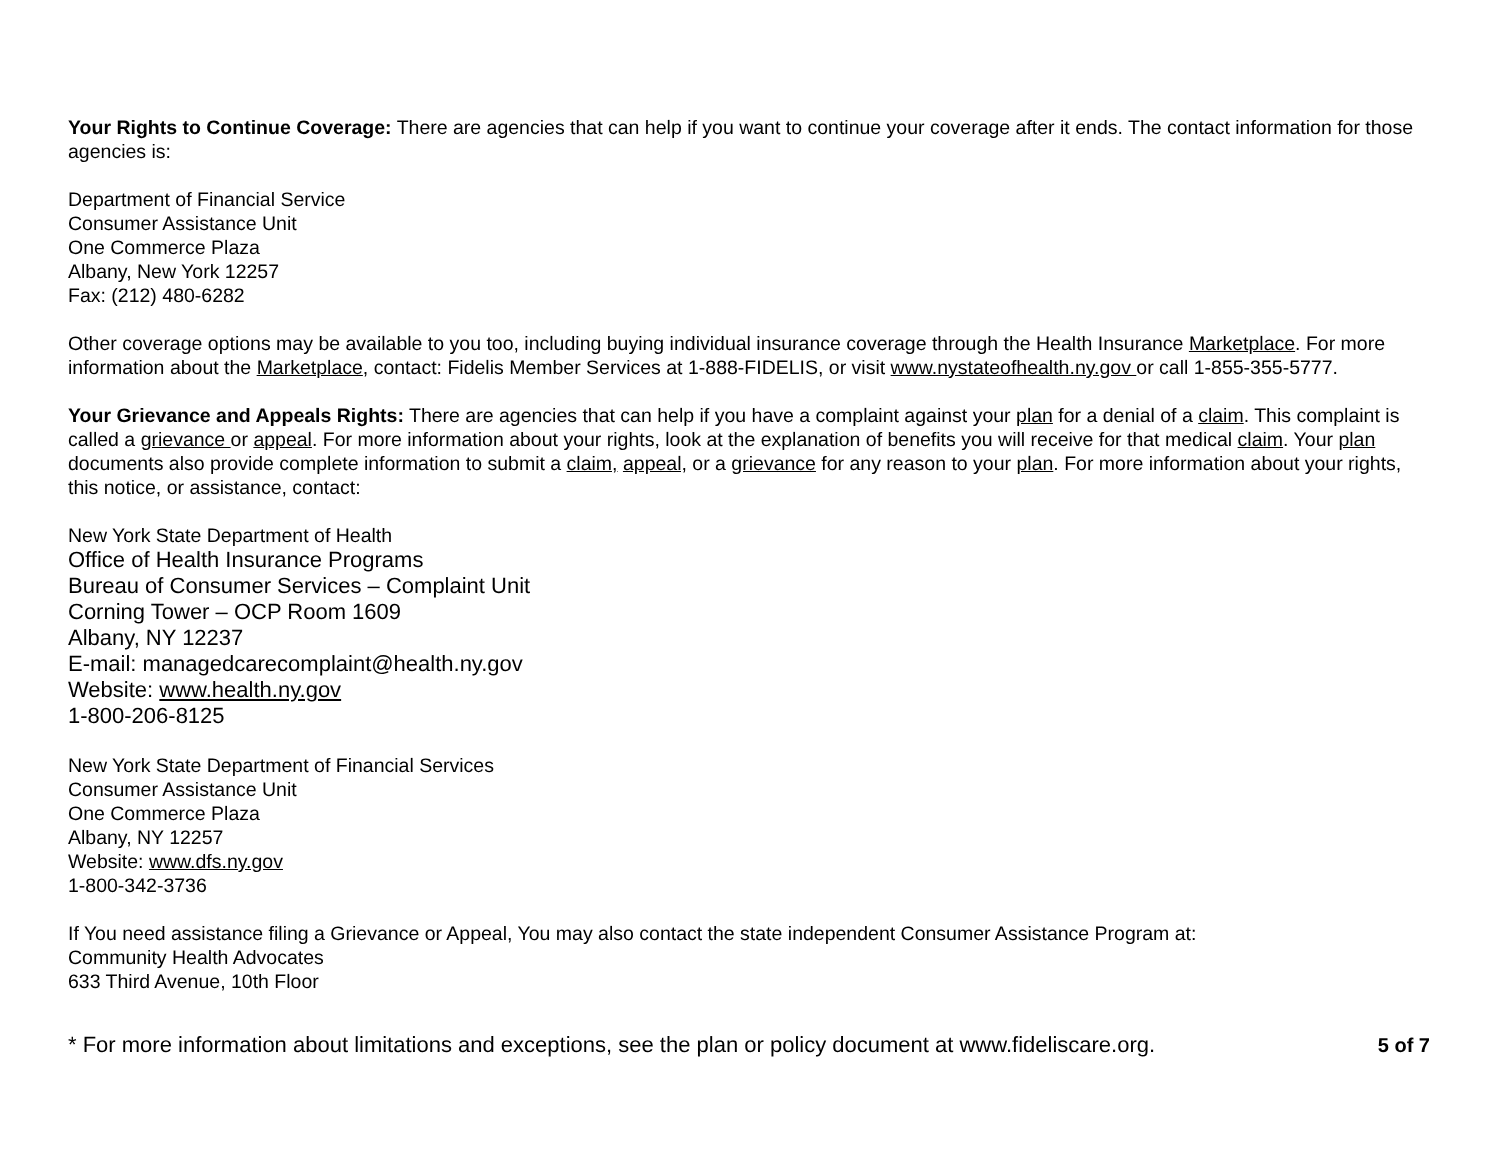Your Rights to Continue Coverage: There are agencies that can help if you want to continue your coverage after it ends. The contact information for those agencies is:
Department of Financial Service
Consumer Assistance Unit
One Commerce Plaza
Albany, New York 12257
Fax: (212) 480-6282
Other coverage options may be available to you too, including buying individual insurance coverage through the Health Insurance Marketplace. For more information about the Marketplace, contact: Fidelis Member Services at 1-888-FIDELIS, or visit www.nystateofhealth.ny.gov or call 1-855-355-5777.
Your Grievance and Appeals Rights: There are agencies that can help if you have a complaint against your plan for a denial of a claim. This complaint is called a grievance or appeal. For more information about your rights, look at the explanation of benefits you will receive for that medical claim. Your plan documents also provide complete information to submit a claim, appeal, or a grievance for any reason to your plan. For more information about your rights, this notice, or assistance, contact:
New York State Department of Health
Office of Health Insurance Programs
Bureau of Consumer Services – Complaint Unit
Corning Tower – OCP Room 1609
Albany, NY 12237
E-mail: managedcarecomplaint@health.ny.gov
Website: www.health.ny.gov
1-800-206-8125
New York State Department of Financial Services
Consumer Assistance Unit
One Commerce Plaza
Albany, NY 12257
Website: www.dfs.ny.gov
1-800-342-3736
If You need assistance filing a Grievance or Appeal, You may also contact the state independent Consumer Assistance Program at:
Community Health Advocates
633 Third Avenue, 10th Floor
* For more information about limitations and exceptions, see the plan or policy document at www.fideliscare.org. 5 of 7